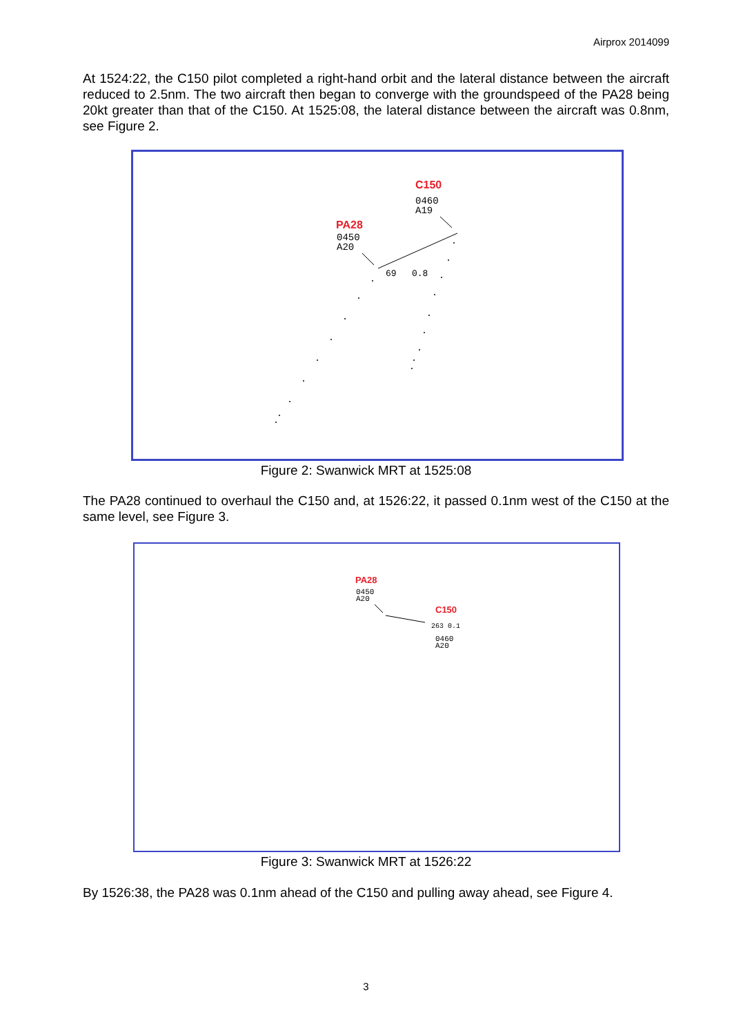Airprox 2014099
At 1524:22, the C150 pilot completed a right-hand orbit and the lateral distance between the aircraft reduced to 2.5nm. The two aircraft then began to converge with the groundspeed of the PA28 being 20kt greater than that of the C150. At 1525:08, the lateral distance between the aircraft was 0.8nm, see Figure 2.
C150
0460
A19
PA28
0450
A20
69
0.8
Figure 2: Swanwick MRT at 1525:08
The PA28 continued to overhaul the C150 and, at 1526:22, it passed 0.1nm west of the C150 at the same level, see Figure 3.
PA28
0450
A20
C150
263 0.1
0460
A20
Figure 3: Swanwick MRT at 1526:22
By 1526:38, the PA28 was 0.1nm ahead of the C150 and pulling away ahead, see Figure 4.
3